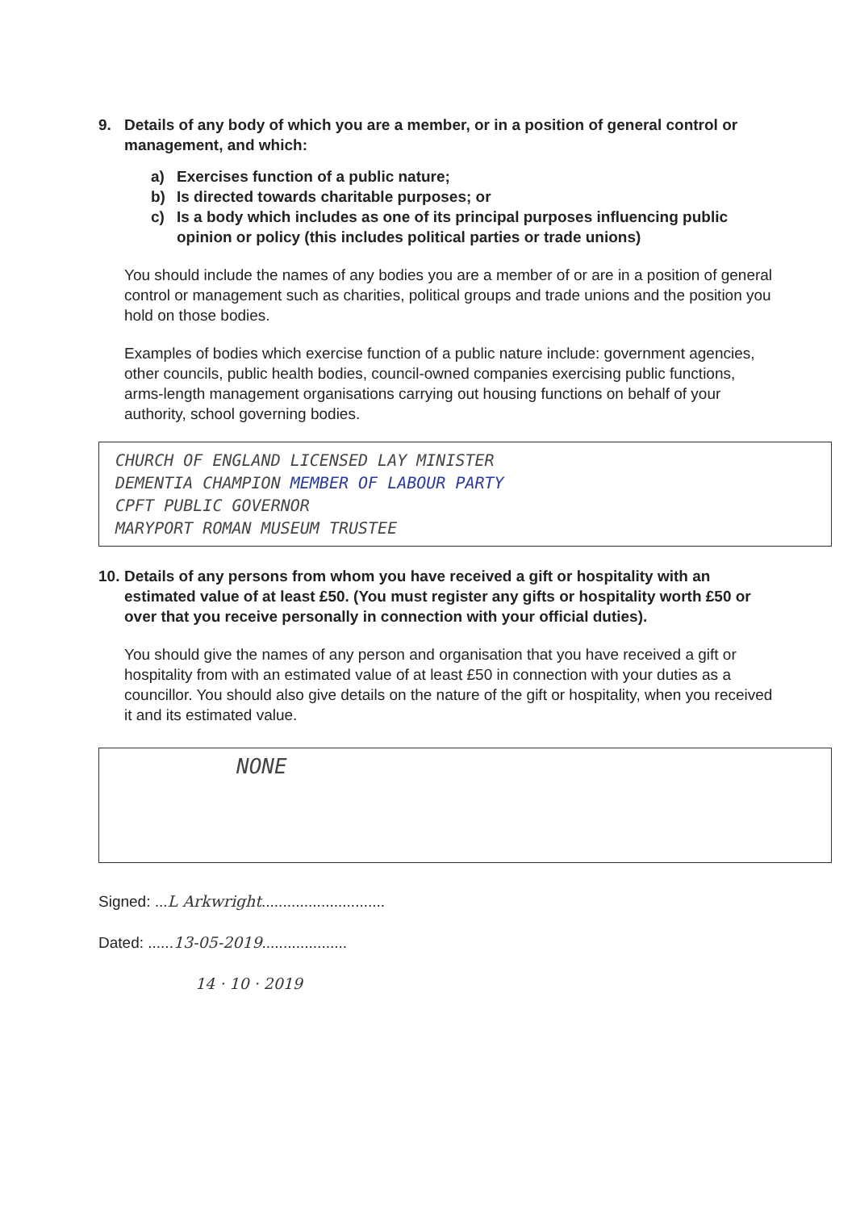9. Details of any body of which you are a member, or in a position of general control or management, and which:
a) Exercises function of a public nature;
b) Is directed towards charitable purposes; or
c) Is a body which includes as one of its principal purposes influencing public opinion or policy (this includes political parties or trade unions)
You should include the names of any bodies you are a member of or are in a position of general control or management such as charities, political groups and trade unions and the position you hold on those bodies.
Examples of bodies which exercise function of a public nature include: government agencies, other councils, public health bodies, council-owned companies exercising public functions, arms-length management organisations carrying out housing functions on behalf of your authority, school governing bodies.
CHURCH OF ENGLAND LICENSED LAY MINISTER
DEMENTIA CHAMPION MEMBER OF LABOUR PARTY
CPFT PUBLIC GOVERNOR
MARYPORT ROMAN MUSEUM TRUSTEE
10. Details of any persons from whom you have received a gift or hospitality with an estimated value of at least £50. (You must register any gifts or hospitality worth £50 or over that you receive personally in connection with your official duties).
You should give the names of any person and organisation that you have received a gift or hospitality from with an estimated value of at least £50 in connection with your duties as a councillor. You should also give details on the nature of the gift or hospitality, when you received it and its estimated value.
NONE
Signed: ...L Arkwright.............................
Dated: ......13-05-2019....................
14 · 10 · 2019